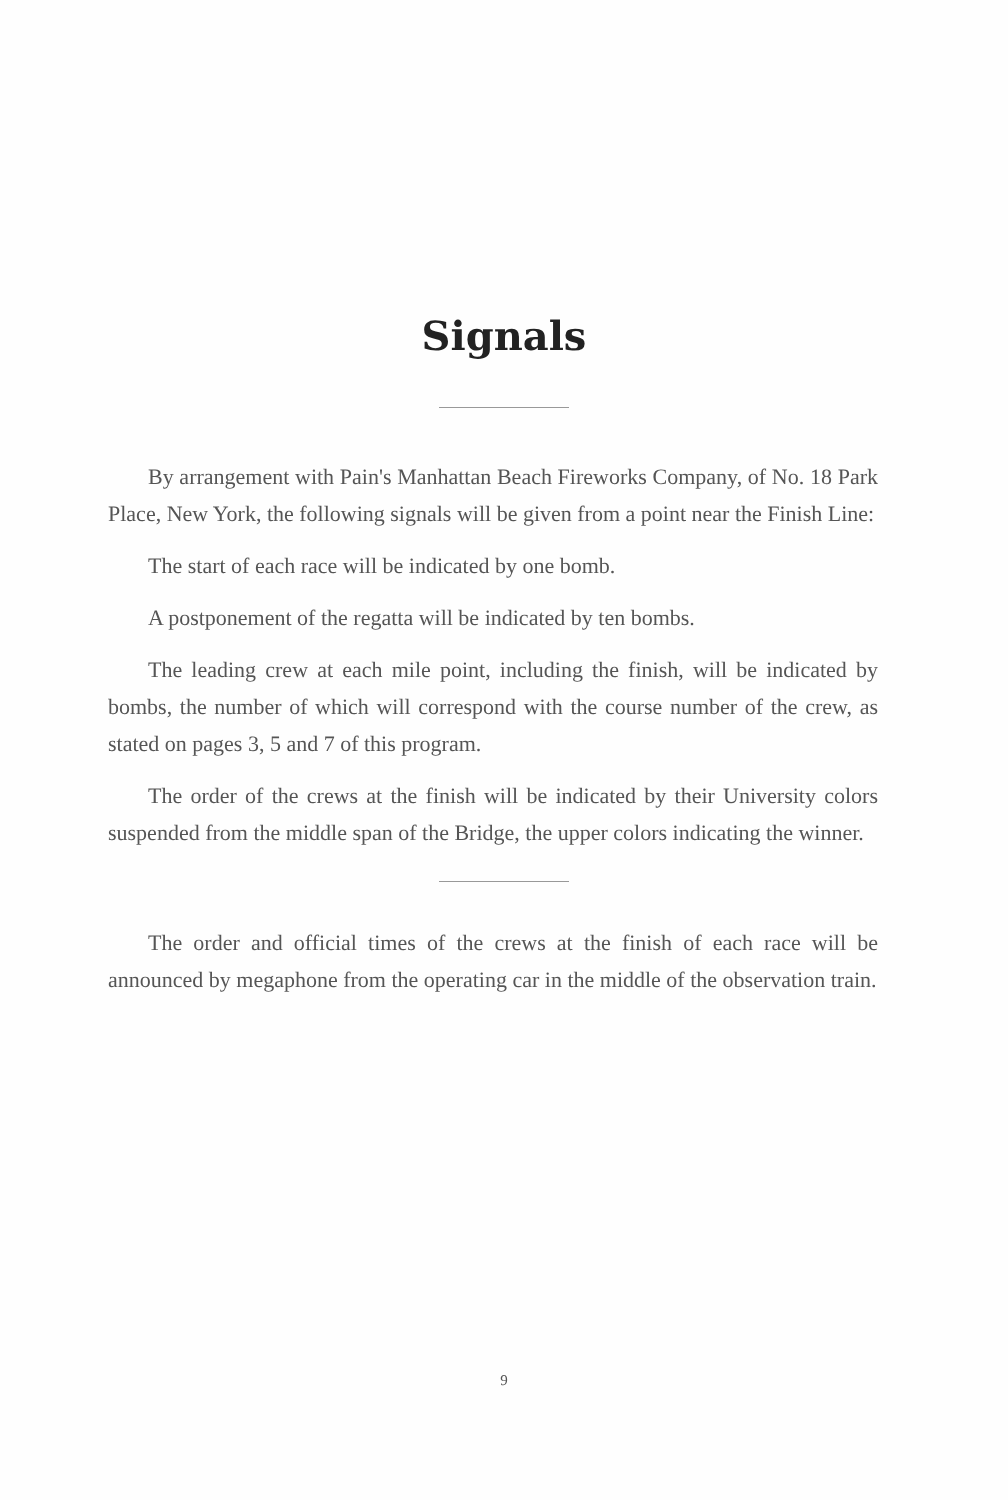Signals
By arrangement with Pain's Manhattan Beach Fireworks Company, of No. 18 Park Place, New York, the following signals will be given from a point near the Finish Line:
The start of each race will be indicated by one bomb.
A postponement of the regatta will be indicated by ten bombs.
The leading crew at each mile point, including the finish, will be indicated by bombs, the number of which will correspond with the course number of the crew, as stated on pages 3, 5 and 7 of this program.
The order of the crews at the finish will be indicated by their University colors suspended from the middle span of the Bridge, the upper colors indicating the winner.
The order and official times of the crews at the finish of each race will be announced by megaphone from the operating car in the middle of the observation train.
9